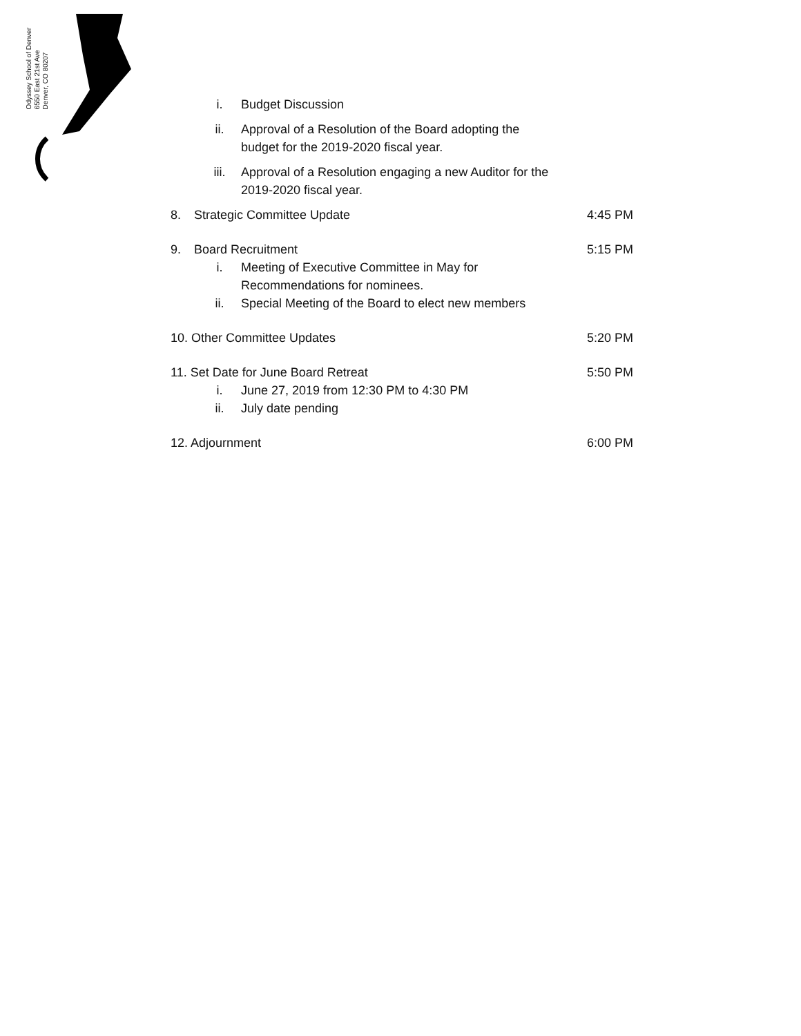Odyssey School of Denver
6550 East 21st Ave
Denver, CO 80207
i. Budget Discussion
ii. Approval of a Resolution of the Board adopting the budget for the 2019-2020 fiscal year.
iii. Approval of a Resolution engaging a new Auditor for the 2019-2020 fiscal year.
8. Strategic Committee Update 4:45 PM
9. Board Recruitment 5:15 PM
i. Meeting of Executive Committee in May for Recommendations for nominees.
ii. Special Meeting of the Board to elect new members
10. Other Committee Updates 5:20 PM
11. Set Date for June Board Retreat 5:50 PM
i. June 27, 2019 from 12:30 PM to 4:30 PM
ii. July date pending
12. Adjournment 6:00 PM